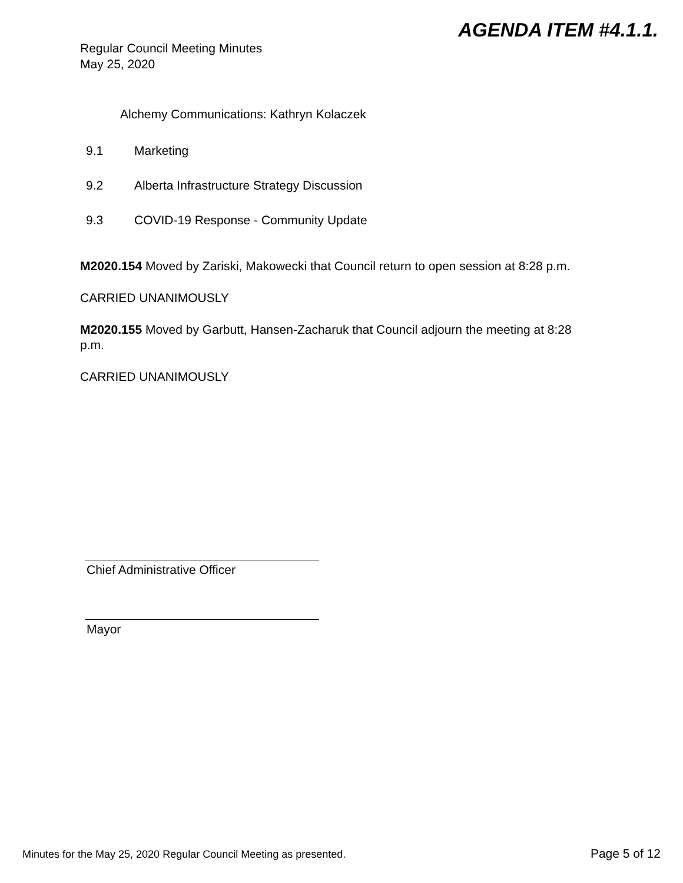AGENDA ITEM #4.1.1.
Regular Council Meeting Minutes
May 25, 2020
Alchemy Communications: Kathryn Kolaczek
9.1 Marketing
9.2 Alberta Infrastructure Strategy Discussion
9.3 COVID-19 Response - Community Update
M2020.154 Moved by Zariski, Makowecki that Council return to open session at 8:28 p.m.
CARRIED UNANIMOUSLY
M2020.155 Moved by Garbutt, Hansen-Zacharuk that Council adjourn the meeting at 8:28 p.m.
CARRIED UNANIMOUSLY
Chief Administrative Officer
Mayor
Minutes for the May 25, 2020 Regular Council Meeting as presented. Page 5 of 12